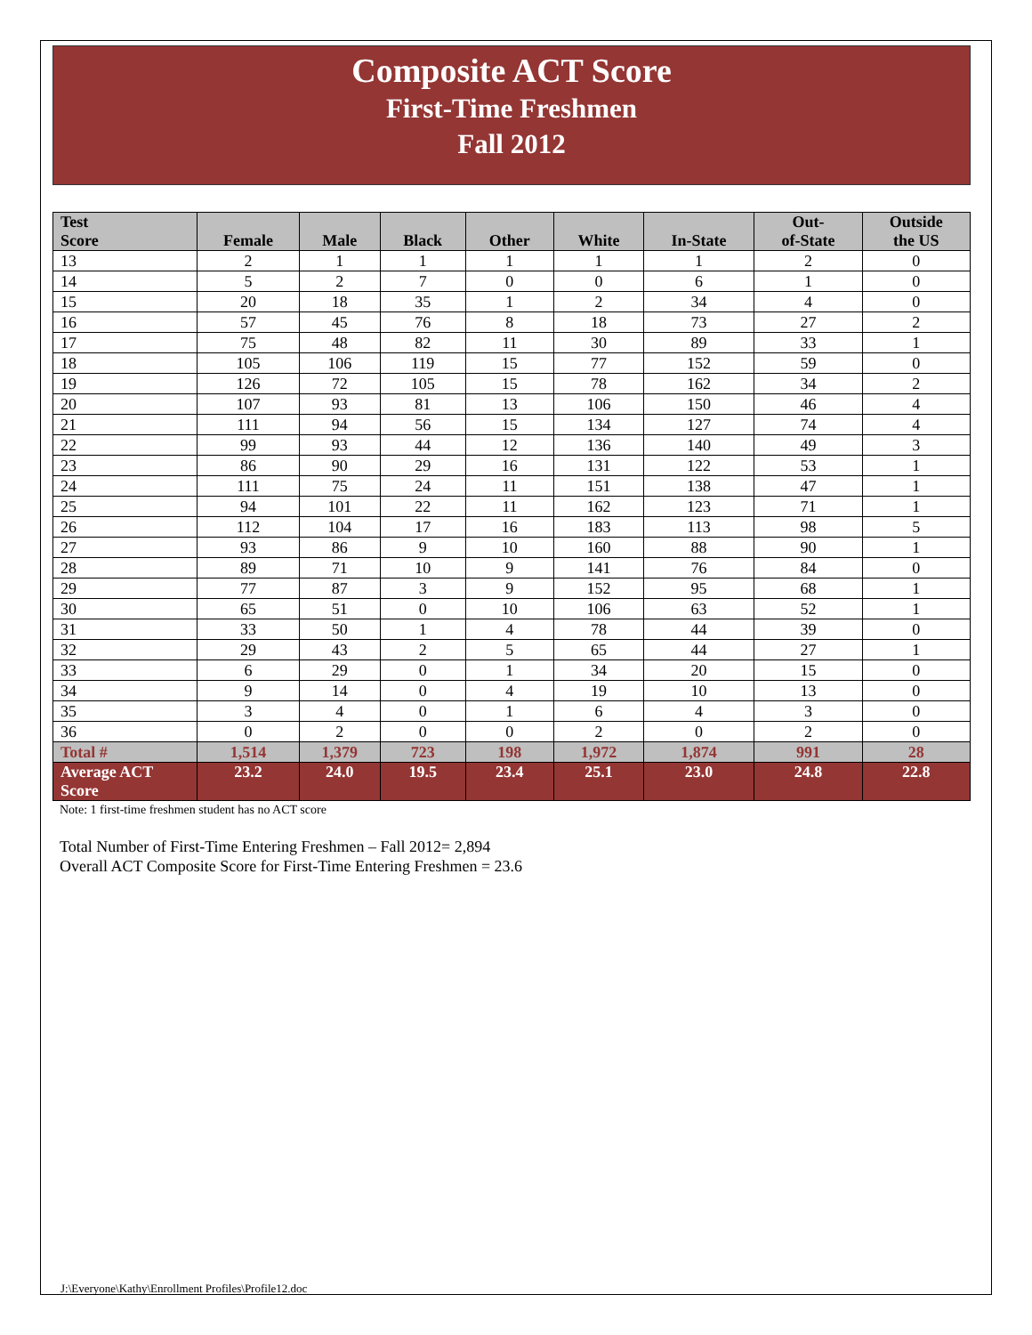Composite ACT Score
First-Time Freshmen
Fall 2012
| Test Score | Female | Male | Black | Other | White | In-State | Out- of-State | Outside the US |
| --- | --- | --- | --- | --- | --- | --- | --- | --- |
| 13 | 2 | 1 | 1 | 1 | 1 | 1 | 2 | 0 |
| 14 | 5 | 2 | 7 | 0 | 0 | 6 | 1 | 0 |
| 15 | 20 | 18 | 35 | 1 | 2 | 34 | 4 | 0 |
| 16 | 57 | 45 | 76 | 8 | 18 | 73 | 27 | 2 |
| 17 | 75 | 48 | 82 | 11 | 30 | 89 | 33 | 1 |
| 18 | 105 | 106 | 119 | 15 | 77 | 152 | 59 | 0 |
| 19 | 126 | 72 | 105 | 15 | 78 | 162 | 34 | 2 |
| 20 | 107 | 93 | 81 | 13 | 106 | 150 | 46 | 4 |
| 21 | 111 | 94 | 56 | 15 | 134 | 127 | 74 | 4 |
| 22 | 99 | 93 | 44 | 12 | 136 | 140 | 49 | 3 |
| 23 | 86 | 90 | 29 | 16 | 131 | 122 | 53 | 1 |
| 24 | 111 | 75 | 24 | 11 | 151 | 138 | 47 | 1 |
| 25 | 94 | 101 | 22 | 11 | 162 | 123 | 71 | 1 |
| 26 | 112 | 104 | 17 | 16 | 183 | 113 | 98 | 5 |
| 27 | 93 | 86 | 9 | 10 | 160 | 88 | 90 | 1 |
| 28 | 89 | 71 | 10 | 9 | 141 | 76 | 84 | 0 |
| 29 | 77 | 87 | 3 | 9 | 152 | 95 | 68 | 1 |
| 30 | 65 | 51 | 0 | 10 | 106 | 63 | 52 | 1 |
| 31 | 33 | 50 | 1 | 4 | 78 | 44 | 39 | 0 |
| 32 | 29 | 43 | 2 | 5 | 65 | 44 | 27 | 1 |
| 33 | 6 | 29 | 0 | 1 | 34 | 20 | 15 | 0 |
| 34 | 9 | 14 | 0 | 4 | 19 | 10 | 13 | 0 |
| 35 | 3 | 4 | 0 | 1 | 6 | 4 | 3 | 0 |
| 36 | 0 | 2 | 0 | 0 | 2 | 0 | 2 | 0 |
| Total # | 1,514 | 1,379 | 723 | 198 | 1,972 | 1,874 | 991 | 28 |
| Average ACT Score | 23.2 | 24.0 | 19.5 | 23.4 | 25.1 | 23.0 | 24.8 | 22.8 |
Note: 1 first-time freshmen student has no ACT score
Total Number of First-Time Entering Freshmen – Fall 2012= 2,894
Overall ACT Composite Score for First-Time Entering Freshmen = 23.6
J:\Everyone\Kathy\Enrollment Profiles\Profile12.doc